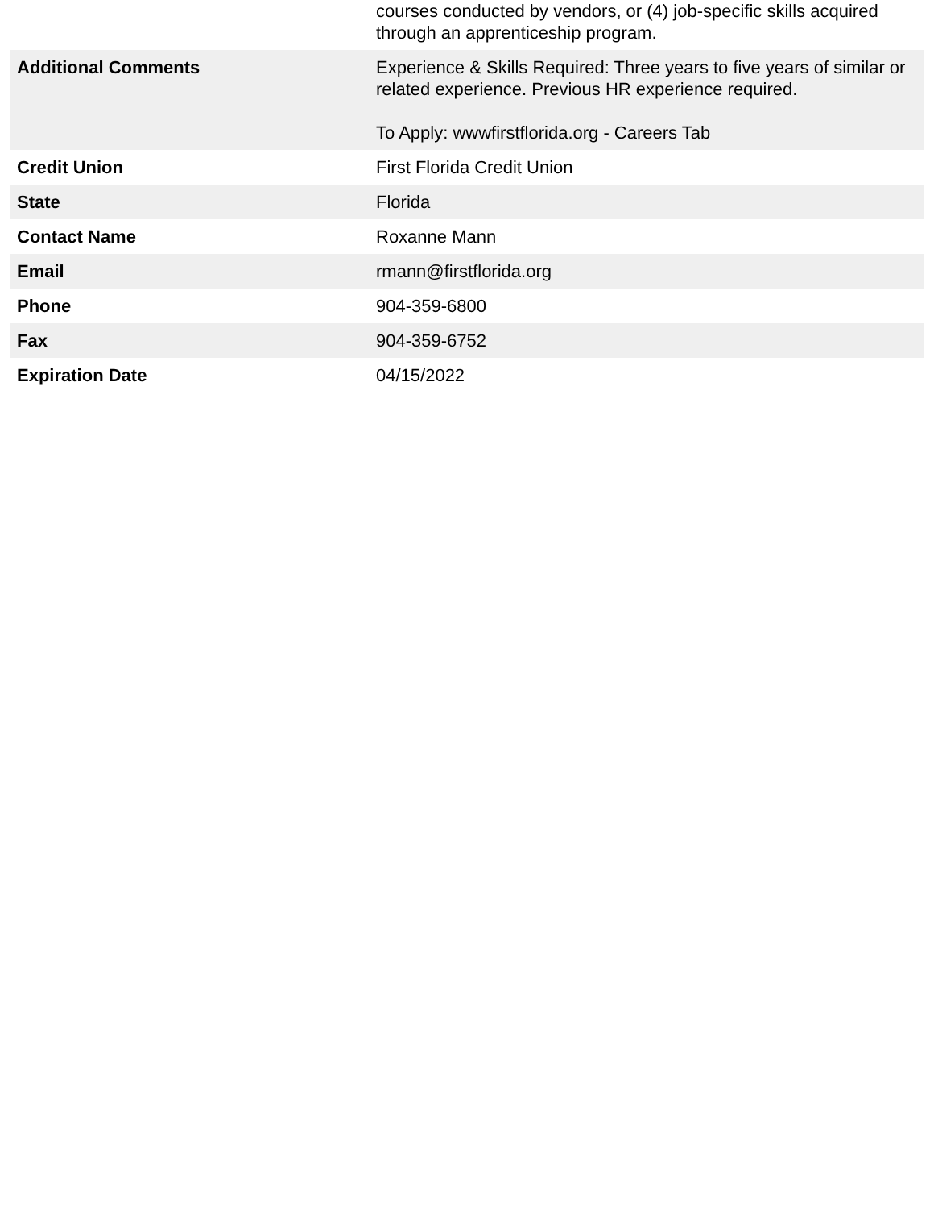| | courses conducted by vendors, or (4) job-specific skills acquired through an apprenticeship program. |
| Additional Comments | Experience & Skills Required: Three years to five years of similar or related experience. Previous HR experience required. To Apply: wwwfirstflorida.org - Careers Tab |
| Credit Union | First Florida Credit Union |
| State | Florida |
| Contact Name | Roxanne Mann |
| Email | rmann@firstflorida.org |
| Phone | 904-359-6800 |
| Fax | 904-359-6752 |
| Expiration Date | 04/15/2022 |